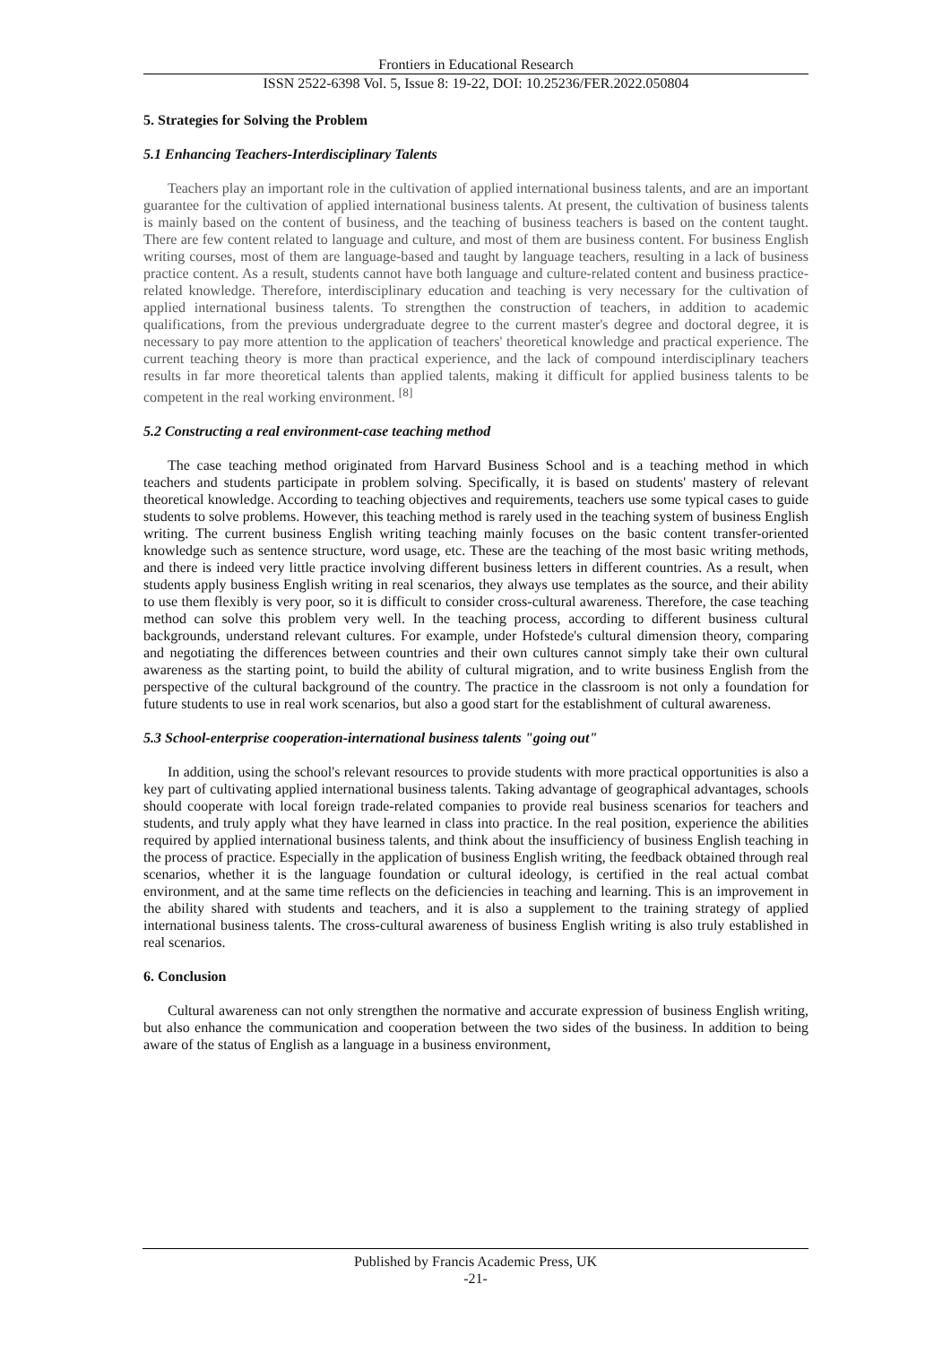Frontiers in Educational Research
ISSN 2522-6398 Vol. 5, Issue 8: 19-22, DOI: 10.25236/FER.2022.050804
5. Strategies for Solving the Problem
5.1 Enhancing Teachers-Interdisciplinary Talents
Teachers play an important role in the cultivation of applied international business talents, and are an important guarantee for the cultivation of applied international business talents. At present, the cultivation of business talents is mainly based on the content of business, and the teaching of business teachers is based on the content taught. There are few content related to language and culture, and most of them are business content. For business English writing courses, most of them are language-based and taught by language teachers, resulting in a lack of business practice content. As a result, students cannot have both language and culture-related content and business practice-related knowledge. Therefore, interdisciplinary education and teaching is very necessary for the cultivation of applied international business talents. To strengthen the construction of teachers, in addition to academic qualifications, from the previous undergraduate degree to the current master's degree and doctoral degree, it is necessary to pay more attention to the application of teachers' theoretical knowledge and practical experience. The current teaching theory is more than practical experience, and the lack of compound interdisciplinary teachers results in far more theoretical talents than applied talents, making it difficult for applied business talents to be competent in the real working environment. <sup>[8]</sup>
5.2 Constructing a real environment-case teaching method
The case teaching method originated from Harvard Business School and is a teaching method in which teachers and students participate in problem solving. Specifically, it is based on students' mastery of relevant theoretical knowledge. According to teaching objectives and requirements, teachers use some typical cases to guide students to solve problems. However, this teaching method is rarely used in the teaching system of business English writing. The current business English writing teaching mainly focuses on the basic content transfer-oriented knowledge such as sentence structure, word usage, etc. These are the teaching of the most basic writing methods, and there is indeed very little practice involving different business letters in different countries. As a result, when students apply business English writing in real scenarios, they always use templates as the source, and their ability to use them flexibly is very poor, so it is difficult to consider cross-cultural awareness. Therefore, the case teaching method can solve this problem very well. In the teaching process, according to different business cultural backgrounds, understand relevant cultures. For example, under Hofstede's cultural dimension theory, comparing and negotiating the differences between countries and their own cultures cannot simply take their own cultural awareness as the starting point, to build the ability of cultural migration, and to write business English from the perspective of the cultural background of the country. The practice in the classroom is not only a foundation for future students to use in real work scenarios, but also a good start for the establishment of cultural awareness.
5.3 School-enterprise cooperation-international business talents "going out"
In addition, using the school's relevant resources to provide students with more practical opportunities is also a key part of cultivating applied international business talents. Taking advantage of geographical advantages, schools should cooperate with local foreign trade-related companies to provide real business scenarios for teachers and students, and truly apply what they have learned in class into practice. In the real position, experience the abilities required by applied international business talents, and think about the insufficiency of business English teaching in the process of practice. Especially in the application of business English writing, the feedback obtained through real scenarios, whether it is the language foundation or cultural ideology, is certified in the real actual combat environment, and at the same time reflects on the deficiencies in teaching and learning. This is an improvement in the ability shared with students and teachers, and it is also a supplement to the training strategy of applied international business talents. The cross-cultural awareness of business English writing is also truly established in real scenarios.
6. Conclusion
Cultural awareness can not only strengthen the normative and accurate expression of business English writing, but also enhance the communication and cooperation between the two sides of the business. In addition to being aware of the status of English as a language in a business environment,
Published by Francis Academic Press, UK
-21-